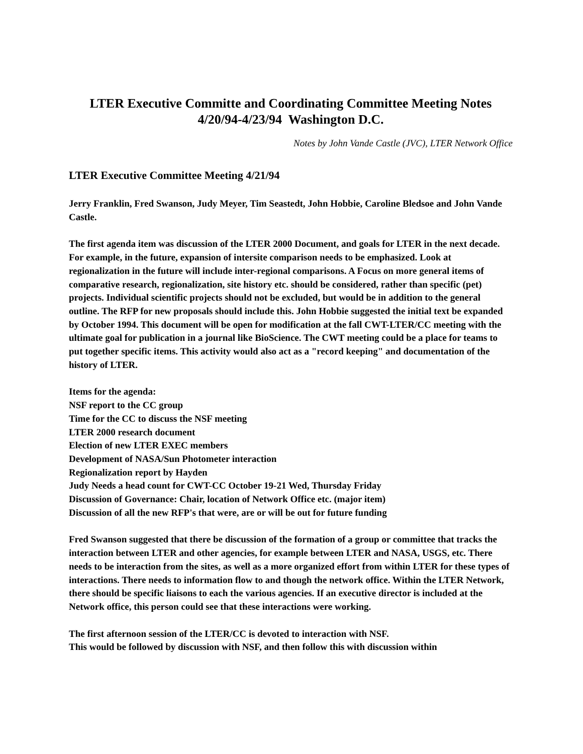LTER Executive Committe and Coordinating Committee Meeting Notes
4/20/94-4/23/94 Washington D.C.
Notes by John Vande Castle (JVC), LTER Network Office
LTER Executive Committee Meeting 4/21/94
Jerry Franklin, Fred Swanson, Judy Meyer, Tim Seastedt, John Hobbie, Caroline Bledsoe and John Vande Castle.
The first agenda item was discussion of the LTER 2000 Document, and goals for LTER in the next decade. For example, in the future, expansion of intersite comparison needs to be emphasized. Look at regionalization in the future will include inter-regional comparisons. A Focus on more general items of comparative research, regionalization, site history etc. should be considered, rather than specific (pet) projects. Individual scientific projects should not be excluded, but would be in addition to the general outline. The RFP for new proposals should include this. John Hobbie suggested the initial text be expanded by October 1994. This document will be open for modification at the fall CWT-LTER/CC meeting with the ultimate goal for publication in a journal like BioScience. The CWT meeting could be a place for teams to put together specific items. This activity would also act as a "record keeping" and documentation of the history of LTER.
Items for the agenda:
NSF report to the CC group
Time for the CC to discuss the NSF meeting
LTER 2000 research document
Election of new LTER EXEC members
Development of NASA/Sun Photometer interaction
Regionalization report by Hayden
Judy Needs a head count for CWT-CC October 19-21 Wed, Thursday Friday
Discussion of Governance: Chair, location of Network Office etc. (major item)
Discussion of all the new RFP's that were, are or will be out for future funding
Fred Swanson suggested that there be discussion of the formation of a group or committee that tracks the interaction between LTER and other agencies, for example between LTER and NASA, USGS, etc. There needs to be interaction from the sites, as well as a more organized effort from within LTER for these types of interactions. There needs to information flow to and though the network office. Within the LTER Network, there should be specific liaisons to each the various agencies. If an executive director is included at the Network office, this person could see that these interactions were working.
The first afternoon session of the LTER/CC is devoted to interaction with NSF.
This would be followed by discussion with NSF, and then follow this with discussion within